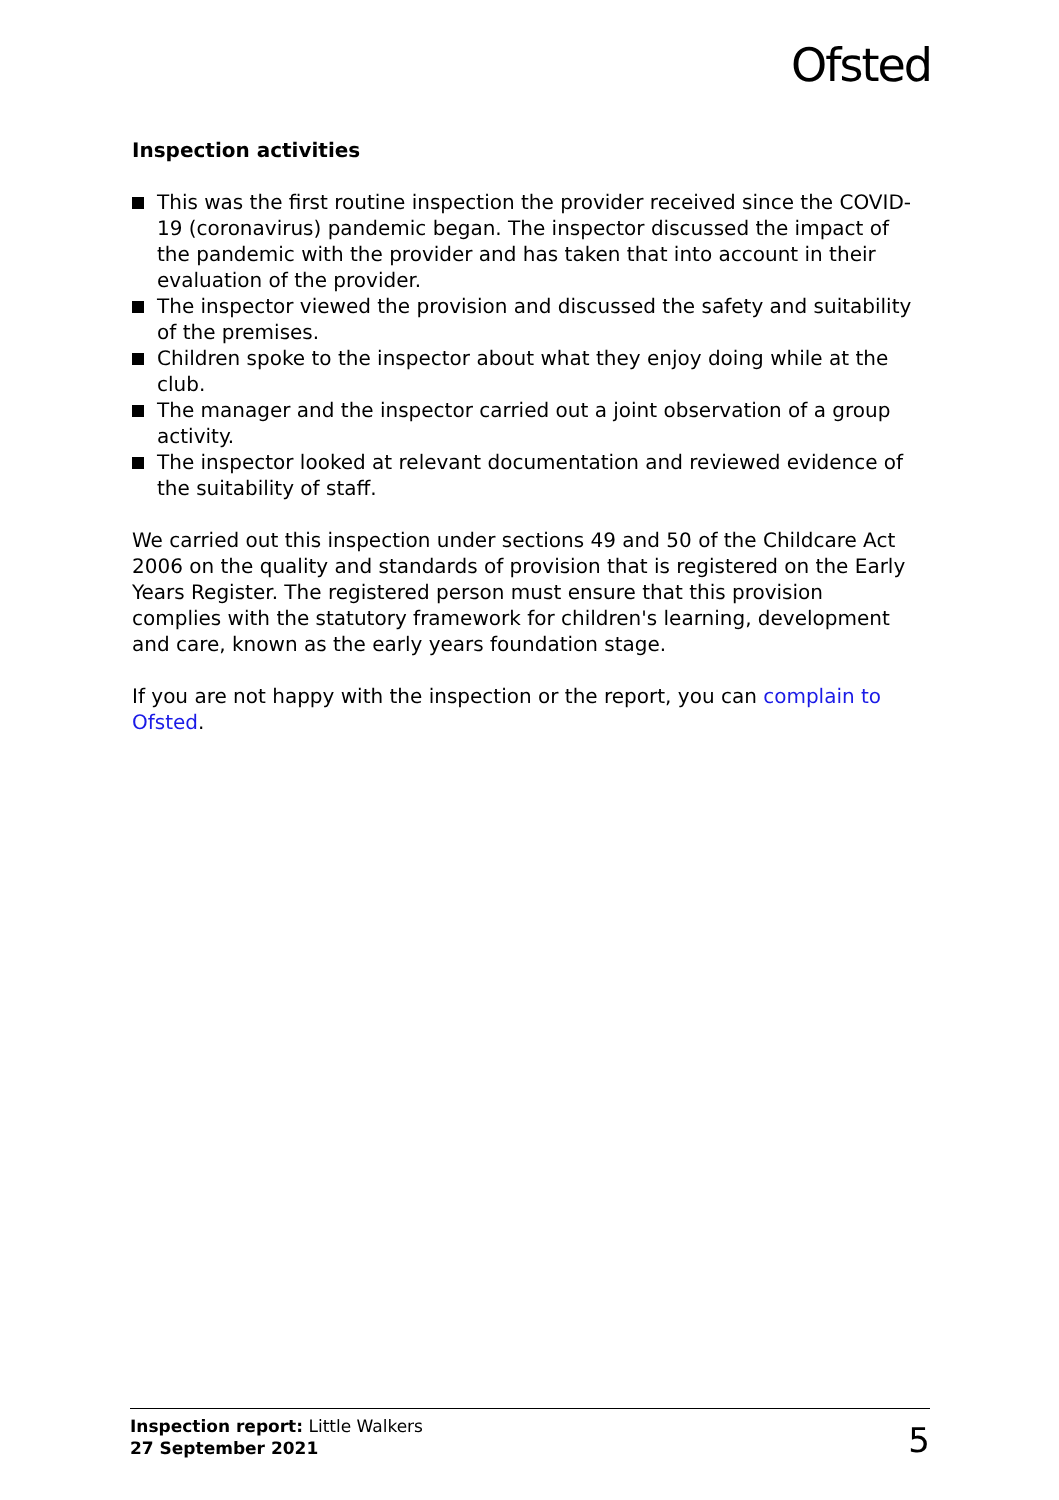Ofsted
Inspection activities
This was the first routine inspection the provider received since the COVID-19 (coronavirus) pandemic began. The inspector discussed the impact of the pandemic with the provider and has taken that into account in their evaluation of the provider.
The inspector viewed the provision and discussed the safety and suitability of the premises.
Children spoke to the inspector about what they enjoy doing while at the club.
The manager and the inspector carried out a joint observation of a group activity.
The inspector looked at relevant documentation and reviewed evidence of the suitability of staff.
We carried out this inspection under sections 49 and 50 of the Childcare Act 2006 on the quality and standards of provision that is registered on the Early Years Register. The registered person must ensure that this provision complies with the statutory framework for children's learning, development and care, known as the early years foundation stage.
If you are not happy with the inspection or the report, you can complain to Ofsted.
Inspection report: Little Walkers
27 September 2021
5